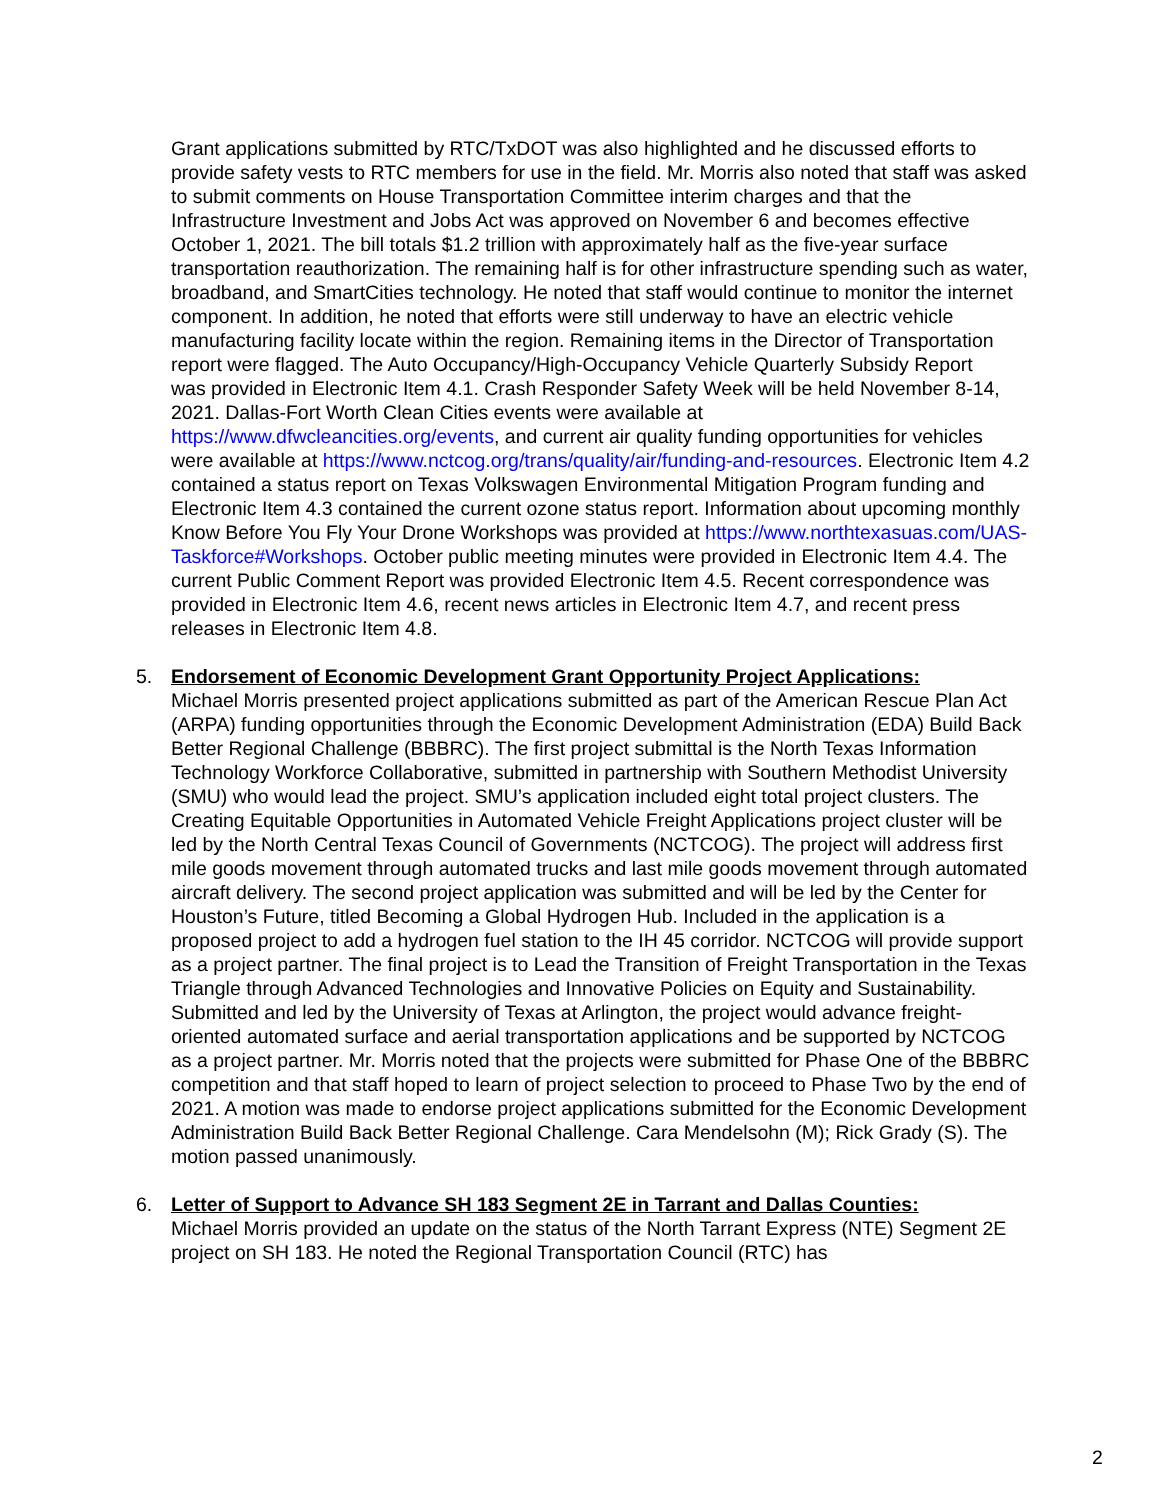Grant applications submitted by RTC/TxDOT was also highlighted and he discussed efforts to provide safety vests to RTC members for use in the field. Mr. Morris also noted that staff was asked to submit comments on House Transportation Committee interim charges and that the Infrastructure Investment and Jobs Act was approved on November 6 and becomes effective October 1, 2021. The bill totals $1.2 trillion with approximately half as the five-year surface transportation reauthorization. The remaining half is for other infrastructure spending such as water, broadband, and SmartCities technology. He noted that staff would continue to monitor the internet component. In addition, he noted that efforts were still underway to have an electric vehicle manufacturing facility locate within the region. Remaining items in the Director of Transportation report were flagged. The Auto Occupancy/High-Occupancy Vehicle Quarterly Subsidy Report
was provided in Electronic Item 4.1. Crash Responder Safety Week will be held November 8-14, 2021. Dallas-Fort Worth Clean Cities events were available at https://www.dfwcleancities.org/events, and current air quality funding opportunities for vehicles were available at https://www.nctcog.org/trans/quality/air/funding-and-resources. Electronic Item 4.2 contained a status report on Texas Volkswagen Environmental Mitigation Program funding and Electronic Item 4.3 contained the current ozone status report. Information about upcoming monthly Know Before You Fly Your Drone Workshops was provided at https://www.northtexasuas.com/UAS-Taskforce#Workshops. October public meeting minutes were provided in Electronic Item 4.4. The current Public Comment Report was provided Electronic Item 4.5. Recent correspondence was provided in Electronic Item 4.6, recent news articles in Electronic Item 4.7, and recent press releases in Electronic Item 4.8.
5. Endorsement of Economic Development Grant Opportunity Project Applications:
Michael Morris presented project applications submitted as part of the American Rescue Plan Act (ARPA) funding opportunities through the Economic Development Administration (EDA) Build Back Better Regional Challenge (BBBRC). The first project submittal is the North Texas Information Technology Workforce Collaborative, submitted in partnership with Southern Methodist University (SMU) who would lead the project. SMU’s application included eight total project clusters. The Creating Equitable Opportunities in Automated Vehicle Freight Applications project cluster will be led by the North Central Texas Council of Governments (NCTCOG). The project will address first mile goods movement through automated trucks and last mile goods movement through automated aircraft delivery. The second project application was submitted and will be led by the Center for Houston’s Future, titled Becoming a Global Hydrogen Hub. Included in the application is a proposed project to add a hydrogen fuel station to the IH 45 corridor. NCTCOG will provide support as a project partner. The final project is to Lead the Transition of Freight Transportation in the Texas Triangle through Advanced Technologies and Innovative Policies on Equity and Sustainability. Submitted and led by the University of Texas at Arlington, the project would advance freight-oriented automated surface and aerial transportation applications and be supported by NCTCOG as a project partner. Mr. Morris noted that the projects were submitted for Phase One of the BBBRC competition and that staff hoped to learn of project selection to proceed to Phase Two by the end of 2021. A motion was made to endorse project applications submitted for the Economic Development Administration Build Back Better Regional Challenge. Cara Mendelsohn (M); Rick Grady (S). The motion passed unanimously.
6. Letter of Support to Advance SH 183 Segment 2E in Tarrant and Dallas Counties:
Michael Morris provided an update on the status of the North Tarrant Express (NTE) Segment 2E project on SH 183. He noted the Regional Transportation Council (RTC) has
2